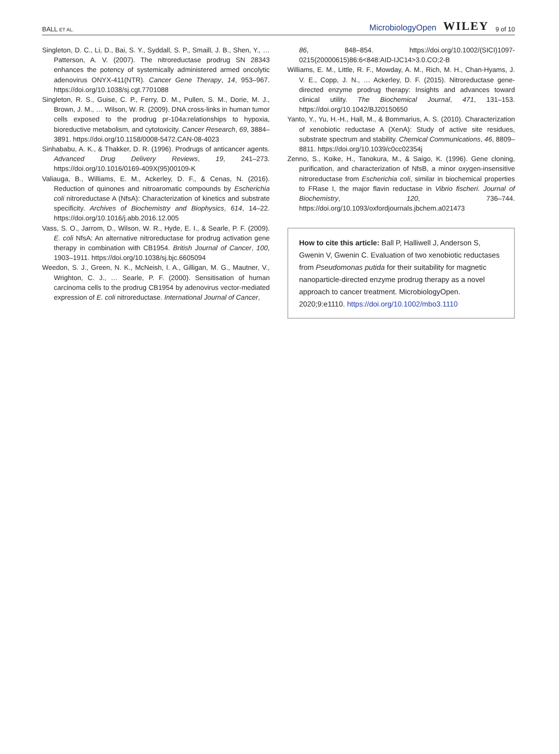BALL ET AL.
MicrobiologyOpen WILEY 9 of 10
Singleton, D. C., Li, D., Bai, S. Y., Syddall, S. P., Smaill, J. B., Shen, Y., … Patterson, A. V. (2007). The nitroreductase prodrug SN 28343 enhances the potency of systemically administered armed oncolytic adenovirus ONYX-411(NTR). Cancer Gene Therapy, 14, 953–967. https://doi.org/10.1038/sj.cgt.7701088
Singleton, R. S., Guise, C. P., Ferry, D. M., Pullen, S. M., Dorie, M. J., Brown, J. M., … Wilson, W. R. (2009). DNA cross-links in human tumor cells exposed to the prodrug pr-104a:relationships to hypoxia, bioreductive metabolism, and cytotoxicity. Cancer Research, 69, 3884–3891. https://doi.org/10.1158/0008-5472.CAN-08-4023
Sinhababu, A. K., & Thakker, D. R. (1996). Prodrugs of anticancer agents. Advanced Drug Delivery Reviews, 19, 241–273. https://doi.org/10.1016/0169-409X(95)00109-K
Valiauga, B., Williams, E. M., Ackerley, D. F., & Cenas, N. (2016). Reduction of quinones and nitroaromatic compounds by Escherichia coli nitroreductase A (NfsA): Characterization of kinetics and substrate specificity. Archives of Biochemistry and Biophysics, 614, 14–22. https://doi.org/10.1016/j.abb.2016.12.005
Vass, S. O., Jarrom, D., Wilson, W. R., Hyde, E. I., & Searle, P. F. (2009). E. coli NfsA: An alternative nitroreductase for prodrug activation gene therapy in combination with CB1954. British Journal of Cancer, 100, 1903–1911. https://doi.org/10.1038/sj.bjc.6605094
Weedon, S. J., Green, N. K., McNeish, I. A., Gilligan, M. G., Mautner, V., Wrighton, C. J., … Searle, P. F. (2000). Sensitisation of human carcinoma cells to the prodrug CB1954 by adenovirus vector-mediated expression of E. coli nitroreductase. International Journal of Cancer,
86, 848–854. https://doi.org/10.1002/(SICI)1097-0215(20000615)86:6<848:AID-IJC14>3.0.CO;2-B
Williams, E. M., Little, R. F., Mowday, A. M., Rich, M. H., Chan-Hyams, J. V. E., Copp, J. N., … Ackerley, D. F. (2015). Nitroreductase gene-directed enzyme prodrug therapy: Insights and advances toward clinical utility. The Biochemical Journal, 471, 131–153. https://doi.org/10.1042/BJ20150650
Yanto, Y., Yu, H.-H., Hall, M., & Bommarius, A. S. (2010). Characterization of xenobiotic reductase A (XenA): Study of active site residues, substrate spectrum and stability. Chemical Communications, 46, 8809–8811. https://doi.org/10.1039/c0cc02354j
Zenno, S., Koike, H., Tanokura, M., & Saigo, K. (1996). Gene cloning, purification, and characterization of NfsB, a minor oxygen-insensitive nitroreductase from Escherichia coli, similar in biochemical properties to FRase I, the major flavin reductase in Vibrio fischeri. Journal of Biochemistry, 120, 736–744. https://doi.org/10.1093/oxfordjournals.jbchem.a021473
How to cite this article: Ball P, Halliwell J, Anderson S, Gwenin V, Gwenin C. Evaluation of two xenobiotic reductases from Pseudomonas putida for their suitability for magnetic nanoparticle-directed enzyme prodrug therapy as a novel approach to cancer treatment. MicrobiologyOpen. 2020;9:e1110. https://doi.org/10.1002/mbo3.1110